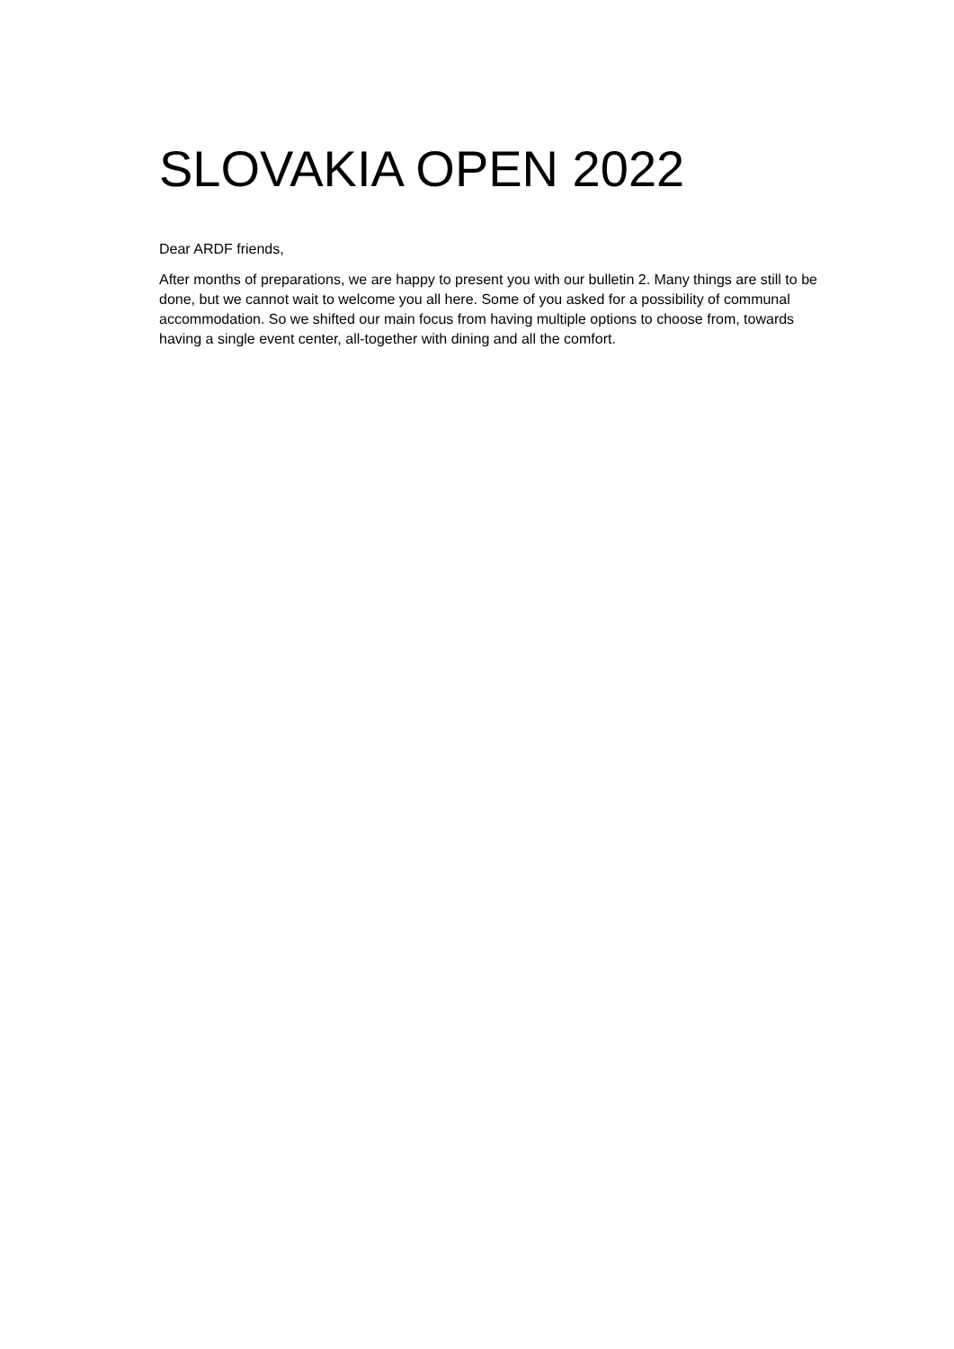SLOVAKIA OPEN 2022
Dear ARDF friends,
After months of preparations, we are happy to present you with our bulletin 2. Many things are still to be done, but we cannot wait to welcome you all here. Some of you asked for a possibility of communal accommodation. So we shifted our main focus from having multiple options to choose from, towards having a single event center, all-together with dining and all the comfort.